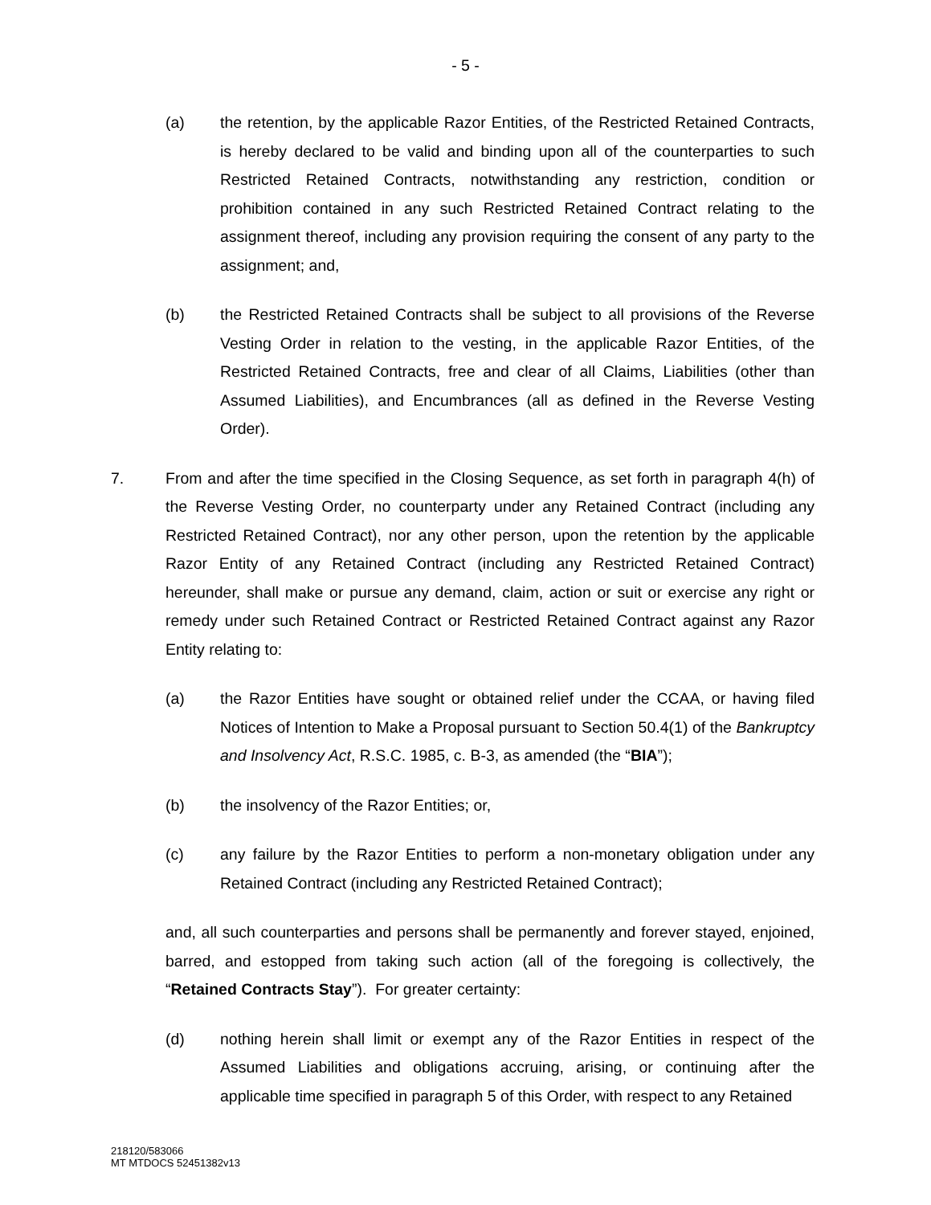- 5 -
(a) the retention, by the applicable Razor Entities, of the Restricted Retained Contracts, is hereby declared to be valid and binding upon all of the counterparties to such Restricted Retained Contracts, notwithstanding any restriction, condition or prohibition contained in any such Restricted Retained Contract relating to the assignment thereof, including any provision requiring the consent of any party to the assignment; and,
(b) the Restricted Retained Contracts shall be subject to all provisions of the Reverse Vesting Order in relation to the vesting, in the applicable Razor Entities, of the Restricted Retained Contracts, free and clear of all Claims, Liabilities (other than Assumed Liabilities), and Encumbrances (all as defined in the Reverse Vesting Order).
7. From and after the time specified in the Closing Sequence, as set forth in paragraph 4(h) of the Reverse Vesting Order, no counterparty under any Retained Contract (including any Restricted Retained Contract), nor any other person, upon the retention by the applicable Razor Entity of any Retained Contract (including any Restricted Retained Contract) hereunder, shall make or pursue any demand, claim, action or suit or exercise any right or remedy under such Retained Contract or Restricted Retained Contract against any Razor Entity relating to:
(a) the Razor Entities have sought or obtained relief under the CCAA, or having filed Notices of Intention to Make a Proposal pursuant to Section 50.4(1) of the Bankruptcy and Insolvency Act, R.S.C. 1985, c. B-3, as amended (the “BIA”);
(b) the insolvency of the Razor Entities; or,
(c) any failure by the Razor Entities to perform a non-monetary obligation under any Retained Contract (including any Restricted Retained Contract);
and, all such counterparties and persons shall be permanently and forever stayed, enjoined, barred, and estopped from taking such action (all of the foregoing is collectively, the “Retained Contracts Stay”). For greater certainty:
(d) nothing herein shall limit or exempt any of the Razor Entities in respect of the Assumed Liabilities and obligations accruing, arising, or continuing after the applicable time specified in paragraph 5 of this Order, with respect to any Retained
218120/583066
MT MTDOCS 52451382v13